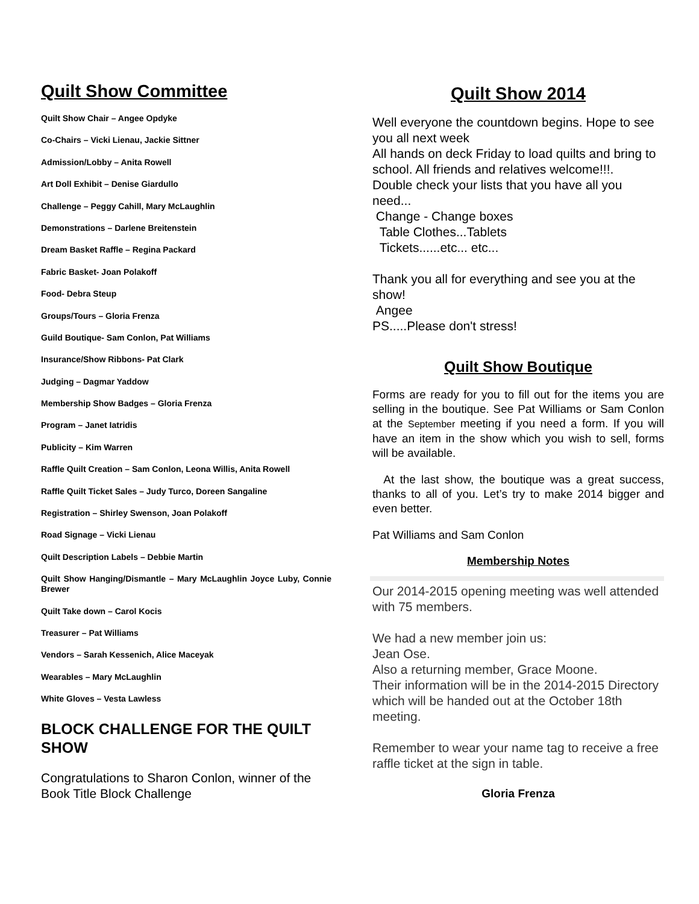Quilt Show Committee
Quilt Show Chair – Angee Opdyke
Co-Chairs – Vicki Lienau, Jackie Sittner
Admission/Lobby – Anita Rowell
Art Doll Exhibit – Denise Giardullo
Challenge – Peggy Cahill, Mary McLaughlin
Demonstrations – Darlene Breitenstein
Dream Basket Raffle – Regina Packard
Fabric Basket- Joan Polakoff
Food- Debra Steup
Groups/Tours – Gloria Frenza
Guild Boutique- Sam Conlon, Pat Williams
Insurance/Show Ribbons- Pat Clark
Judging – Dagmar Yaddow
Membership Show Badges – Gloria Frenza
Program – Janet Iatridis
Publicity – Kim Warren
Raffle Quilt Creation – Sam Conlon, Leona Willis, Anita Rowell
Raffle Quilt Ticket Sales – Judy Turco, Doreen Sangaline
Registration – Shirley Swenson, Joan Polakoff
Road Signage – Vicki Lienau
Quilt Description Labels – Debbie Martin
Quilt Show Hanging/Dismantle – Mary McLaughlin Joyce Luby, Connie Brewer
Quilt Take down – Carol Kocis
Treasurer – Pat Williams
Vendors – Sarah Kessenich, Alice Maceyak
Wearables – Mary McLaughlin
White Gloves – Vesta Lawless
BLOCK CHALLENGE FOR THE QUILT SHOW
Congratulations to Sharon Conlon, winner of the Book Title Block Challenge
Quilt Show 2014
Well everyone the countdown begins. Hope to see you all next week
All hands on deck Friday to load quilts and bring to school. All friends and relatives welcome!!!.
Double check your lists that you have all you need...
Change - Change boxes
Table Clothes...Tablets
Tickets......etc... etc...
Thank you all for everything and see you at the show!
Angee
PS.....Please don't stress!
Quilt Show Boutique
Forms are ready for you to fill out for the items you are selling in the boutique. See Pat Williams or Sam Conlon at the September meeting if you need a form. If you will have an item in the show which you wish to sell, forms will be available.
At the last show, the boutique was a great success, thanks to all of you. Let’s try to make 2014 bigger and even better.
Pat Williams and Sam Conlon
Membership Notes
Our 2014-2015 opening meeting was well attended with 75 members.
We had a new member join us:
Jean Ose.
Also a returning member, Grace Moone.
Their information will be in the 2014-2015 Directory which will be handed out at the October 18th meeting.
Remember to wear your name tag to receive a free raffle ticket at the sign in table.
Gloria Frenza